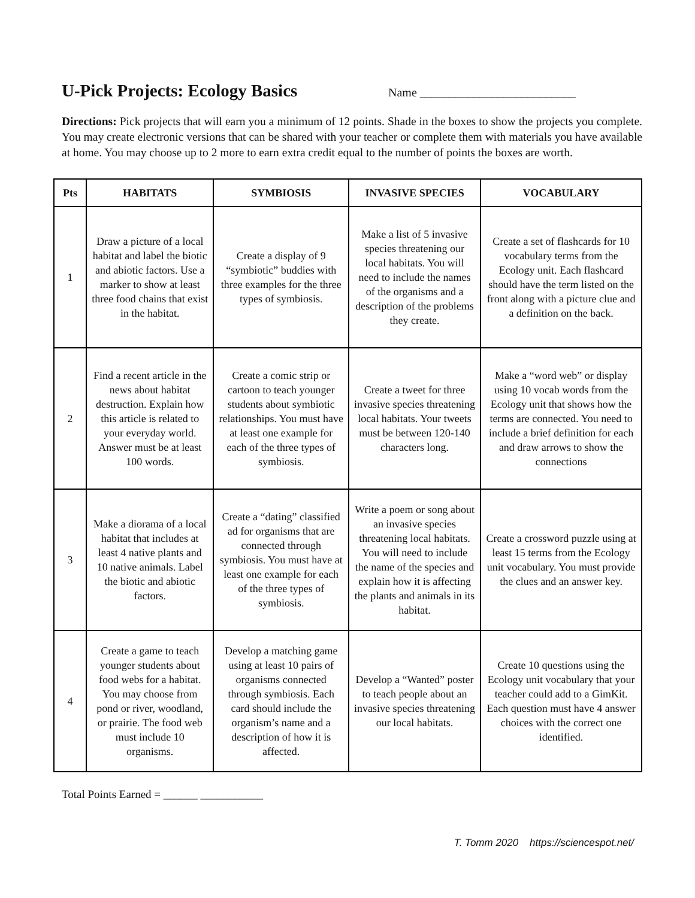U-Pick Projects: Ecology Basics
Name __________________________
Directions: Pick projects that will earn you a minimum of 12 points. Shade in the boxes to show the projects you complete. You may create electronic versions that can be shared with your teacher or complete them with materials you have available at home. You may choose up to 2 more to earn extra credit equal to the number of points the boxes are worth.
| Pts | HABITATS | SYMBIOSIS | INVASIVE SPECIES | VOCABULARY |
| --- | --- | --- | --- | --- |
| 1 | Draw a picture of a local habitat and label the biotic and abiotic factors. Use a marker to show at least three food chains that exist in the habitat. | Create a display of 9 “symbiotic” buddies with three examples for the three types of symbiosis. | Make a list of 5 invasive species threatening our local habitats. You will need to include the names of the organisms and a description of the problems they create. | Create a set of flashcards for 10 vocabulary terms from the Ecology unit. Each flashcard should have the term listed on the front along with a picture clue and a definition on the back. |
| 2 | Find a recent article in the news about habitat destruction. Explain how this article is related to your everyday world. Answer must be at least 100 words. | Create a comic strip or cartoon to teach younger students about symbiotic relationships. You must have at least one example for each of the three types of symbiosis. | Create a tweet for three invasive species threatening local habitats. Your tweets must be between 120-140 characters long. | Make a “word web” or display using 10 vocab words from the Ecology unit that shows how the terms are connected. You need to include a brief definition for each and draw arrows to show the connections |
| 3 | Make a diorama of a local habitat that includes at least 4 native plants and 10 native animals. Label the biotic and abiotic factors. | Create a “dating” classified ad for organisms that are connected through symbiosis. You must have at least one example for each of the three types of symbiosis. | Write a poem or song about an invasive species threatening local habitats. You will need to include the name of the species and explain how it is affecting the plants and animals in its habitat. | Create a crossword puzzle using at least 15 terms from the Ecology unit vocabulary. You must provide the clues and an answer key. |
| 4 | Create a game to teach younger students about food webs for a habitat. You may choose from pond or river, woodland, or prairie. The food web must include 10 organisms. | Develop a matching game using at least 10 pairs of organisms connected through symbiosis. Each card should include the organism’s name and a description of how it is affected. | Develop a “Wanted” poster to teach people about an invasive species threatening our local habitats. | Create 10 questions using the Ecology unit vocabulary that your teacher could add to a GimKit. Each question must have 4 answer choices with the correct one identified. |
Total Points Earned = ______ ___________
T. Tomm 2020 https://sciencespot.net/